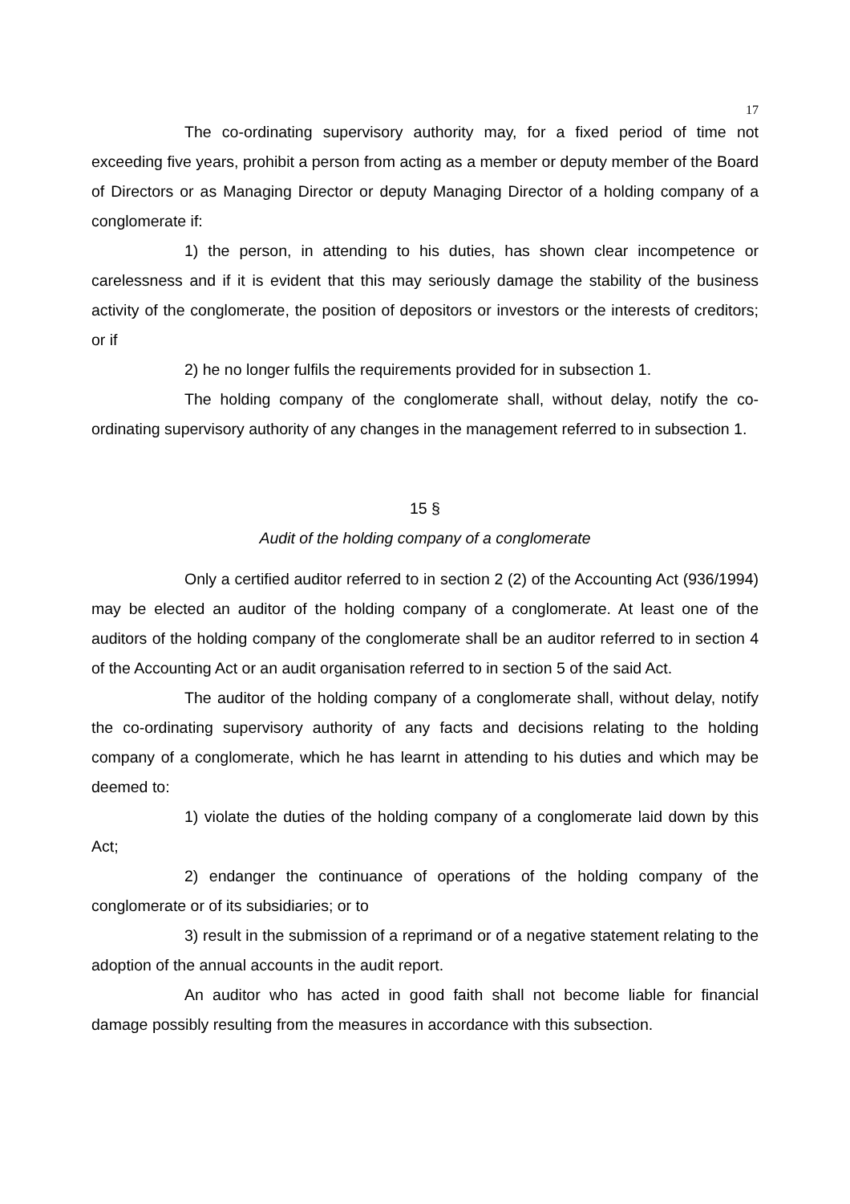17
The co-ordinating supervisory authority may, for a fixed period of time not exceeding five years, prohibit a person from acting as a member or deputy member of the Board of Directors or as Managing Director or deputy Managing Director of a holding company of a conglomerate if:
1) the person, in attending to his duties, has shown clear incompetence or carelessness and if it is evident that this may seriously damage the stability of the business activity of the conglomerate, the position of depositors or investors or the interests of creditors; or if
2) he no longer fulfils the requirements provided for in subsection 1.
The holding company of the conglomerate shall, without delay, notify the co-ordinating supervisory authority of any changes in the management referred to in subsection 1.
15 §
Audit of the holding company of a conglomerate
Only a certified auditor referred to in section 2 (2) of the Accounting Act (936/1994) may be elected an auditor of the holding company of a conglomerate. At least one of the auditors of the holding company of the conglomerate shall be an auditor referred to in section 4 of the Accounting Act or an audit organisation referred to in section 5 of the said Act.
The auditor of the holding company of a conglomerate shall, without delay, notify the co-ordinating supervisory authority of any facts and decisions relating to the holding company of a conglomerate, which he has learnt in attending to his duties and which may be deemed to:
1) violate the duties of the holding company of a conglomerate laid down by this Act;
2) endanger the continuance of operations of the holding company of the conglomerate or of its subsidiaries; or to
3) result in the submission of a reprimand or of a negative statement relating to the adoption of the annual accounts in the audit report.
An auditor who has acted in good faith shall not become liable for financial damage possibly resulting from the measures in accordance with this subsection.